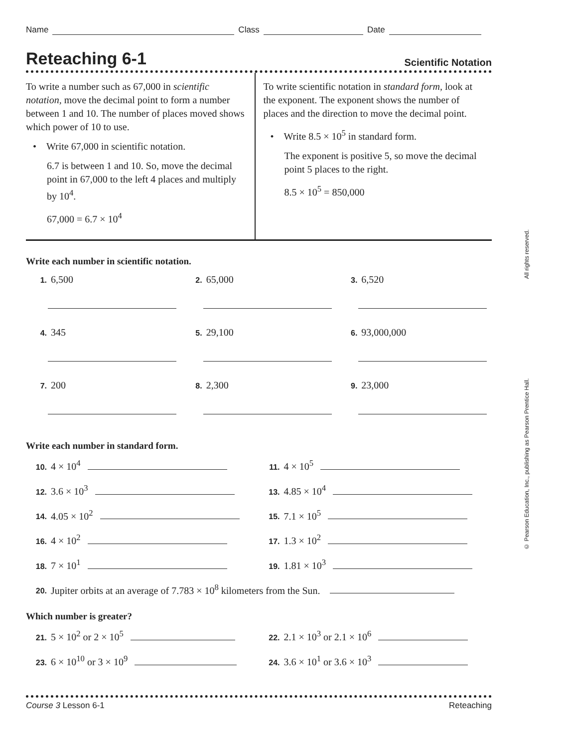Name Class Date
Reteaching 6-1 Scientific Notation
To write a number such as 67,000 in scientific notation, move the decimal point to form a number between 1 and 10. The number of places moved shows which power of 10 to use.
• Write 67,000 in scientific notation.
6.7 is between 1 and 10. So, move the decimal point in 67,000 to the left 4 places and multiply by 10<sup>4</sup>.
67,000 = 6.7 × 10<sup>4</sup>
To write scientific notation in standard form, look at the exponent. The exponent shows the number of places and the direction to move the decimal point.
• Write 8.5 × 10<sup>5</sup> in standard form.
The exponent is positive 5, so move the decimal point 5 places to the right.
8.5 × 10<sup>5</sup> = 850,000
Write each number in scientific notation.
1. 6,500
2. 65,000
3. 6,520
4. 345
5. 29,100
6. 93,000,000
7. 200
8. 2,300
9. 23,000
Write each number in standard form.
10. 4 × 10<sup>4</sup>
11. 4 × 10<sup>5</sup>
12. 3.6 × 10<sup>3</sup>
13. 4.85 × 10<sup>4</sup>
14. 4.05 × 10<sup>2</sup>
15. 7.1 × 10<sup>5</sup>
16. 4 × 10<sup>2</sup>
17. 1.3 × 10<sup>2</sup>
18. 7 × 10<sup>1</sup>
19. 1.81 × 10<sup>3</sup>
20. Jupiter orbits at an average of 7.783 × 10<sup>8</sup> kilometers from the Sun.
Which number is greater?
21. 5 × 10<sup>2</sup> or 2 × 10<sup>5</sup>
22. 2.1 × 10<sup>3</sup> or 2.1 × 10<sup>6</sup>
23. 6 × 10<sup>10</sup> or 3 × 10<sup>9</sup>
24. 3.6 × 10<sup>1</sup> or 3.6 × 10<sup>3</sup>
© Pearson Education, Inc., publishing as Pearson Prentice Hall. All rights reserved.
Course 3 Lesson 6-1 Reteaching